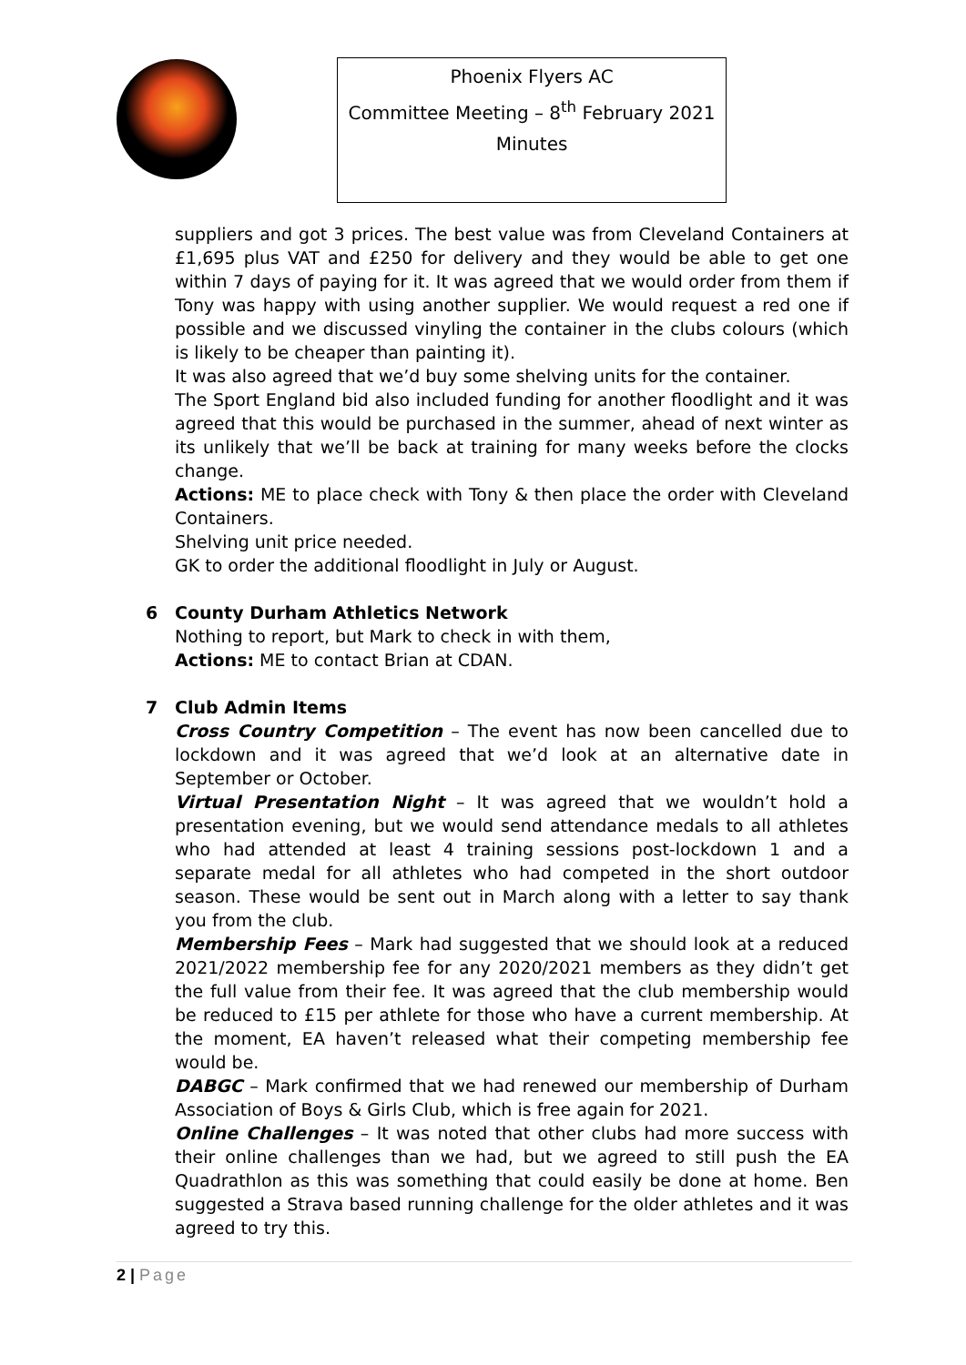Phoenix Flyers AC
Committee Meeting – 8<sup>th</sup> February 2021
Minutes
suppliers and got 3 prices. The best value was from Cleveland Containers at £1,695 plus VAT and £250 for delivery and they would be able to get one within 7 days of paying for it. It was agreed that we would order from them if Tony was happy with using another supplier. We would request a red one if possible and we discussed vinyling the container in the clubs colours (which is likely to be cheaper than painting it).
It was also agreed that we’d buy some shelving units for the container.
The Sport England bid also included funding for another floodlight and it was agreed that this would be purchased in the summer, ahead of next winter as its unlikely that we’ll be back at training for many weeks before the clocks change.
Actions: ME to place check with Tony & then place the order with Cleveland Containers.
Shelving unit price needed.
GK to order the additional floodlight in July or August.
6
County Durham Athletics Network
Nothing to report, but Mark to check in with them,
Actions: ME to contact Brian at CDAN.
7
Club Admin Items
Cross Country Competition – The event has now been cancelled due to lockdown and it was agreed that we’d look at an alternative date in September or October.
Virtual Presentation Night – It was agreed that we wouldn’t hold a presentation evening, but we would send attendance medals to all athletes who had attended at least 4 training sessions post-lockdown 1 and a separate medal for all athletes who had competed in the short outdoor season. These would be sent out in March along with a letter to say thank you from the club.
Membership Fees – Mark had suggested that we should look at a reduced 2021/2022 membership fee for any 2020/2021 members as they didn’t get the full value from their fee. It was agreed that the club membership would be reduced to £15 per athlete for those who have a current membership. At the moment, EA haven’t released what their competing membership fee would be.
DABGC – Mark confirmed that we had renewed our membership of Durham Association of Boys & Girls Club, which is free again for 2021.
Online Challenges – It was noted that other clubs had more success with their online challenges than we had, but we agreed to still push the EA Quadrathlon as this was something that could easily be done at home. Ben suggested a Strava based running challenge for the older athletes and it was agreed to try this.
2 | Page